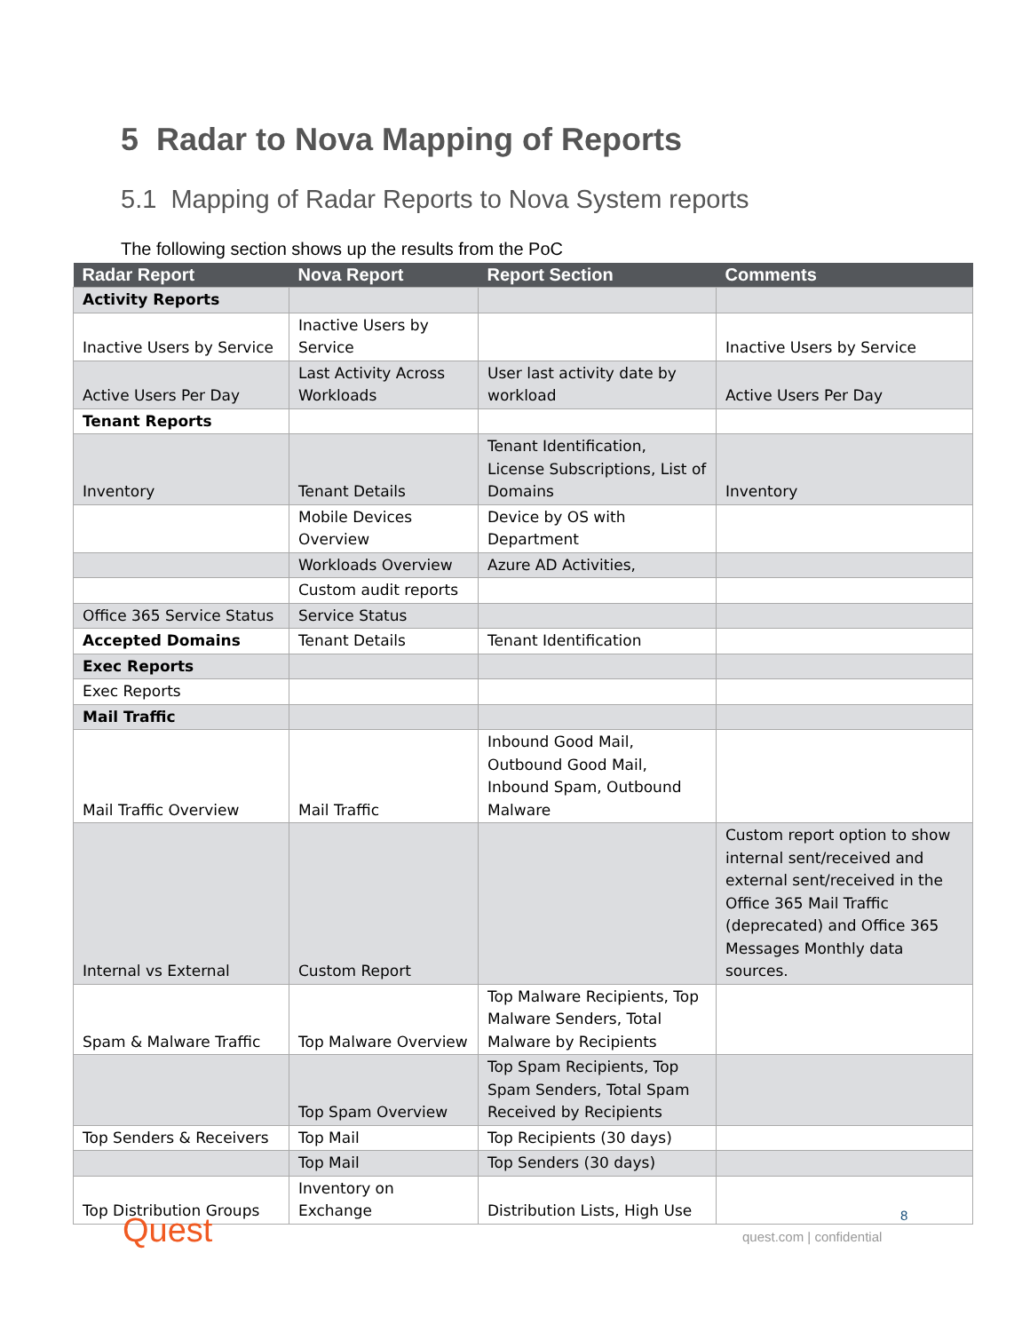5 Radar to Nova Mapping of Reports
5.1 Mapping of Radar Reports to Nova System reports
The following section shows up the results from the PoC
| Radar Report | Nova Report | Report Section | Comments |
| --- | --- | --- | --- |
| Activity Reports | | | |
| Inactive Users by Service | Inactive Users by Service | | Inactive Users by Service |
| Active Users Per Day | Last Activity Across Workloads | User last activity date by workload | Active Users Per Day |
| Tenant Reports | | | |
| Inventory | Tenant Details | Tenant Identification, License Subscriptions, List of Domains | Inventory |
| | Mobile Devices Overview | Device by OS with Department | |
| | Workloads Overview | Azure AD Activities, | |
| | Custom audit reports | | |
| Office 365 Service Status | Service Status | | |
| Accepted Domains | Tenant Details | Tenant Identification | |
| Exec Reports | | | |
| Exec Reports | | | |
| Mail Traffic | | | |
| Mail Traffic Overview | Mail Traffic | Inbound Good Mail, Outbound Good Mail, Inbound Spam, Outbound Malware | |
| Internal vs External | Custom Report | | Custom report option to show internal sent/received and external sent/received in the Office 365 Mail Traffic (deprecated) and Office 365 Messages Monthly data sources. |
| Spam & Malware Traffic | Top Malware Overview | Top Malware Recipients, Top Malware Senders, Total Malware by Recipients | |
| | Top Spam Overview | Top Spam Recipients, Top Spam Senders, Total Spam Received by Recipients | |
| Top Senders & Receivers | Top Mail | Top Recipients (30 days) | |
| | Top Mail | Top Senders (30 days) | |
| Top Distribution Groups | Inventory on Exchange | Distribution Lists, High Use | |
Quest 8
quest.com | confidential